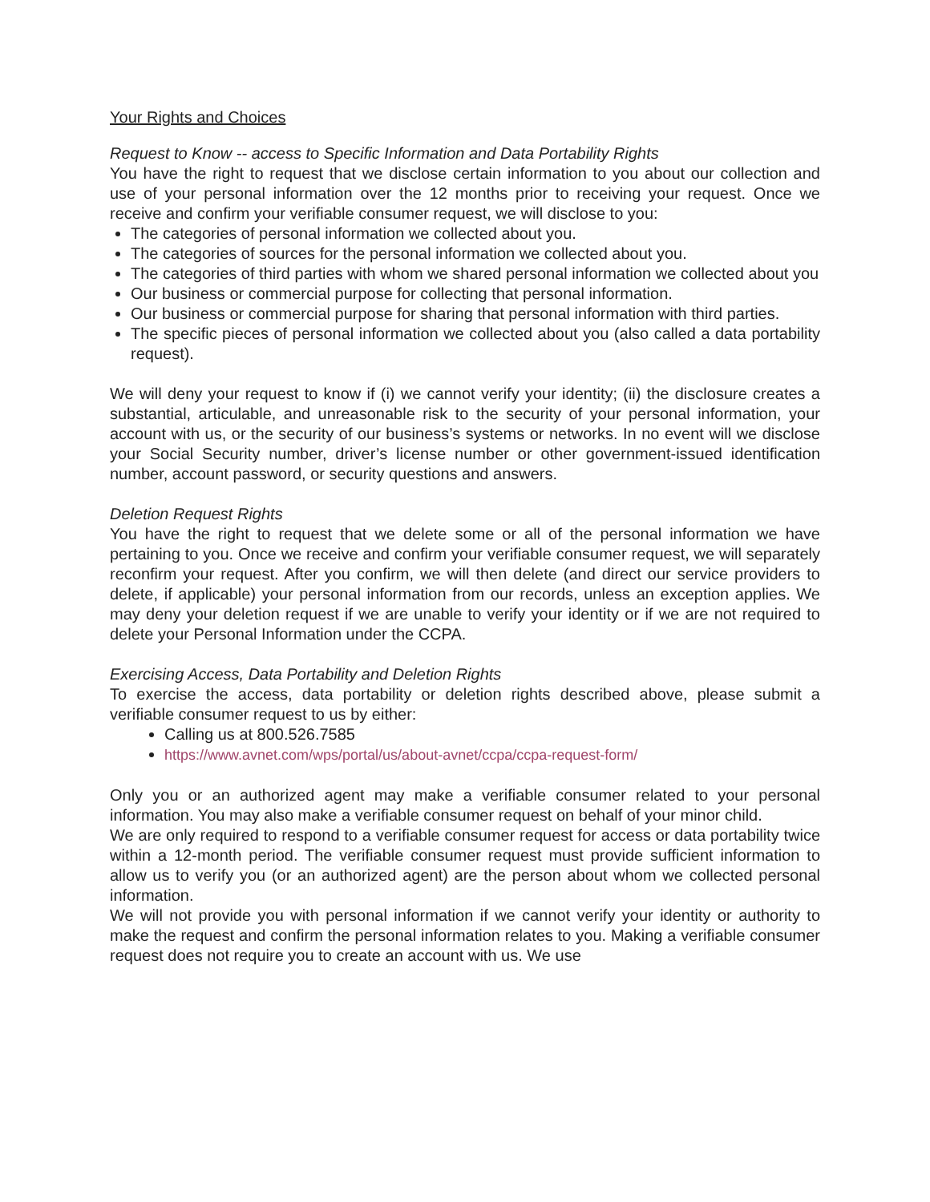Your Rights and Choices
Request to Know -- access to Specific Information and Data Portability Rights
You have the right to request that we disclose certain information to you about our collection and use of your personal information over the 12 months prior to receiving your request. Once we receive and confirm your verifiable consumer request, we will disclose to you:
The categories of personal information we collected about you.
The categories of sources for the personal information we collected about you.
The categories of third parties with whom we shared personal information we collected about you
Our business or commercial purpose for collecting that personal information.
Our business or commercial purpose for sharing that personal information with third parties.
The specific pieces of personal information we collected about you (also called a data portability request).
We will deny your request to know if (i) we cannot verify your identity; (ii) the disclosure creates a substantial, articulable, and unreasonable risk to the security of your personal information, your account with us, or the security of our business’s systems or networks. In no event will we disclose your Social Security number, driver’s license number or other government-issued identification number, account password, or security questions and answers.
Deletion Request Rights
You have the right to request that we delete some or all of the personal information we have pertaining to you. Once we receive and confirm your verifiable consumer request, we will separately reconfirm your request. After you confirm, we will then delete (and direct our service providers to delete, if applicable) your personal information from our records, unless an exception applies. We may deny your deletion request if we are unable to verify your identity or if we are not required to delete your Personal Information under the CCPA.
Exercising Access, Data Portability and Deletion Rights
To exercise the access, data portability or deletion rights described above, please submit a verifiable consumer request to us by either:
Calling us at 800.526.7585
https://www.avnet.com/wps/portal/us/about-avnet/ccpa/ccpa-request-form/
Only you or an authorized agent may make a verifiable consumer related to your personal information. You may also make a verifiable consumer request on behalf of your minor child.
We are only required to respond to a verifiable consumer request for access or data portability twice within a 12-month period. The verifiable consumer request must provide sufficient information to allow us to verify you (or an authorized agent) are the person about whom we collected personal information.
We will not provide you with personal information if we cannot verify your identity or authority to make the request and confirm the personal information relates to you. Making a verifiable consumer request does not require you to create an account with us. We use